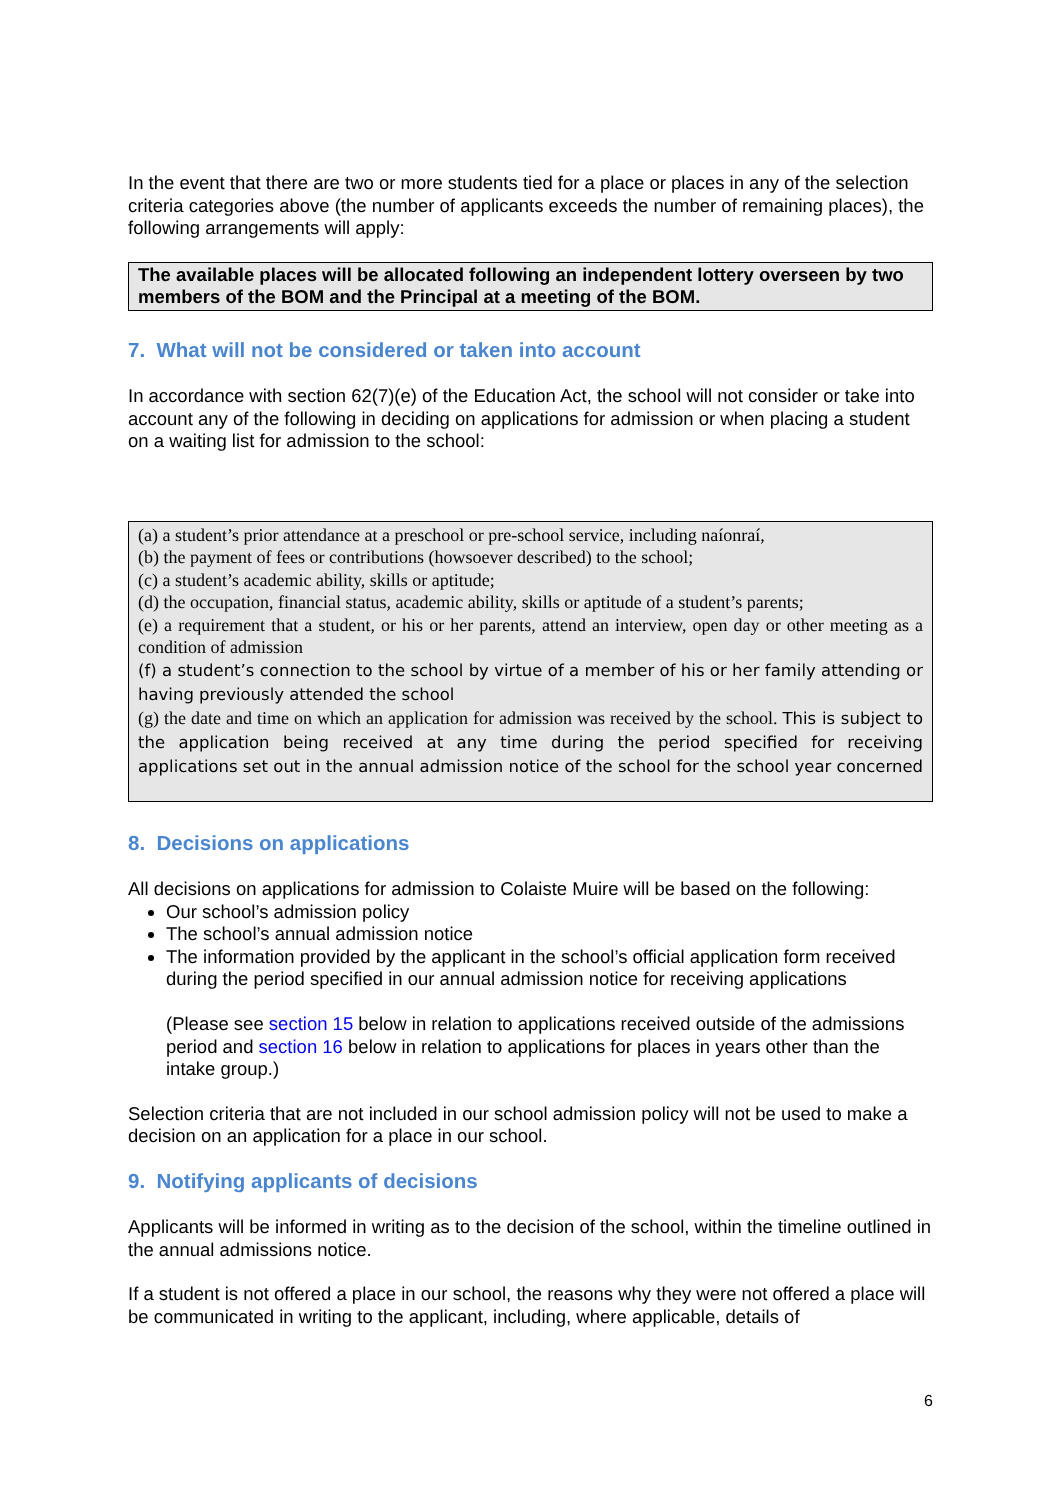In the event that there are two or more students tied for a place or places in any of the selection criteria categories above (the number of applicants exceeds the number of remaining places), the following arrangements will apply:
The available places will be allocated following an independent lottery overseen by two members of the BOM and the Principal at a meeting of the BOM.
7. What will not be considered or taken into account
In accordance with section 62(7)(e) of the Education Act, the school will not consider or take into account any of the following in deciding on applications for admission or when placing a student on a waiting list for admission to the school:
(a) a student’s prior attendance at a preschool or pre-school service, including naíonraí,
(b) the payment of fees or contributions (howsoever described) to the school;
(c) a student’s academic ability, skills or aptitude;
(d) the occupation, financial status, academic ability, skills or aptitude of a student’s parents;
(e) a requirement that a student, or his or her parents, attend an interview, open day or other meeting as a condition of admission
(f) a student’s connection to the school by virtue of a member of his or her family attending or having previously attended the school
(g) the date and time on which an application for admission was received by the school. This is subject to the application being received at any time during the period specified for receiving applications set out in the annual admission notice of the school for the school year concerned
8. Decisions on applications
All decisions on applications for admission to Colaiste Muire will be based on the following:
Our school’s admission policy
The school’s annual admission notice
The information provided by the applicant in the school’s official application form received during the period specified in our annual admission notice for receiving applications
(Please see section 15 below in relation to applications received outside of the admissions period and section 16 below in relation to applications for places in years other than the intake group.)
Selection criteria that are not included in our school admission policy will not be used to make a decision on an application for a place in our school.
9. Notifying applicants of decisions
Applicants will be informed in writing as to the decision of the school, within the timeline outlined in the annual admissions notice.
If a student is not offered a place in our school, the reasons why they were not offered a place will be communicated in writing to the applicant, including, where applicable, details of
6